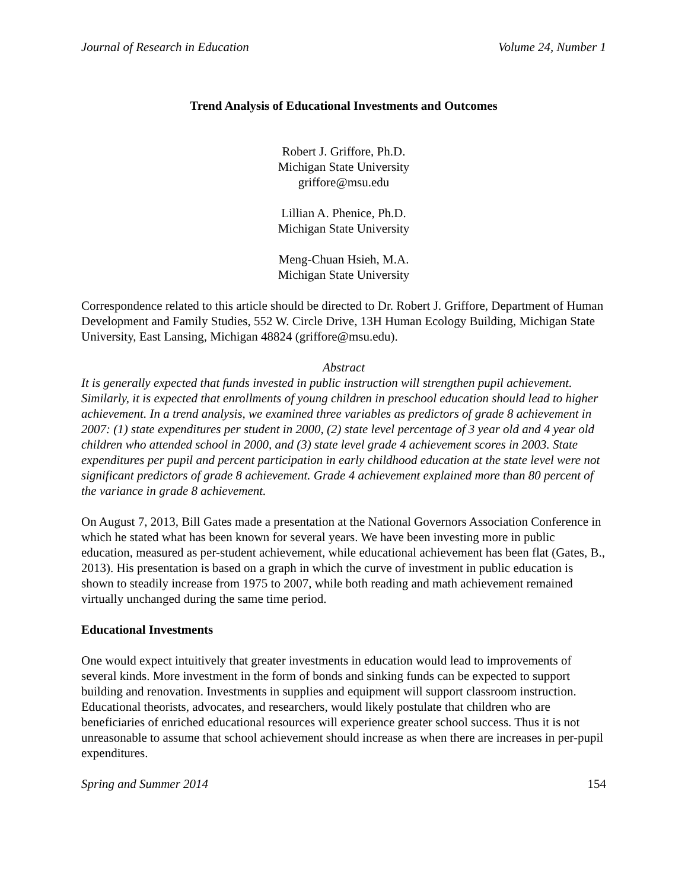Journal of Research in Education Volume 24, Number 1
Trend Analysis of Educational Investments and Outcomes
Robert J. Griffore, Ph.D.
Michigan State University
griffore@msu.edu
Lillian A. Phenice, Ph.D.
Michigan State University
Meng-Chuan Hsieh, M.A.
Michigan State University
Correspondence related to this article should be directed to Dr. Robert J. Griffore, Department of Human Development and Family Studies, 552 W. Circle Drive, 13H Human Ecology Building, Michigan State University, East Lansing, Michigan 48824 (griffore@msu.edu).
Abstract
It is generally expected that funds invested in public instruction will strengthen pupil achievement. Similarly, it is expected that enrollments of young children in preschool education should lead to higher achievement. In a trend analysis, we examined three variables as predictors of grade 8 achievement in 2007: (1) state expenditures per student in 2000, (2) state level percentage of 3 year old and 4 year old children who attended school in 2000, and (3) state level grade 4 achievement scores in 2003. State expenditures per pupil and percent participation in early childhood education at the state level were not significant predictors of grade 8 achievement. Grade 4 achievement explained more than 80 percent of the variance in grade 8 achievement.
On August 7, 2013, Bill Gates made a presentation at the National Governors Association Conference in which he stated what has been known for several years. We have been investing more in public education, measured as per-student achievement, while educational achievement has been flat (Gates, B., 2013). His presentation is based on a graph in which the curve of investment in public education is shown to steadily increase from 1975 to 2007, while both reading and math achievement remained virtually unchanged during the same time period.
Educational Investments
One would expect intuitively that greater investments in education would lead to improvements of several kinds. More investment in the form of bonds and sinking funds can be expected to support building and renovation. Investments in supplies and equipment will support classroom instruction. Educational theorists, advocates, and researchers, would likely postulate that children who are beneficiaries of enriched educational resources will experience greater school success. Thus it is not unreasonable to assume that school achievement should increase as when there are increases in per-pupil expenditures.
Spring and Summer 2014 154